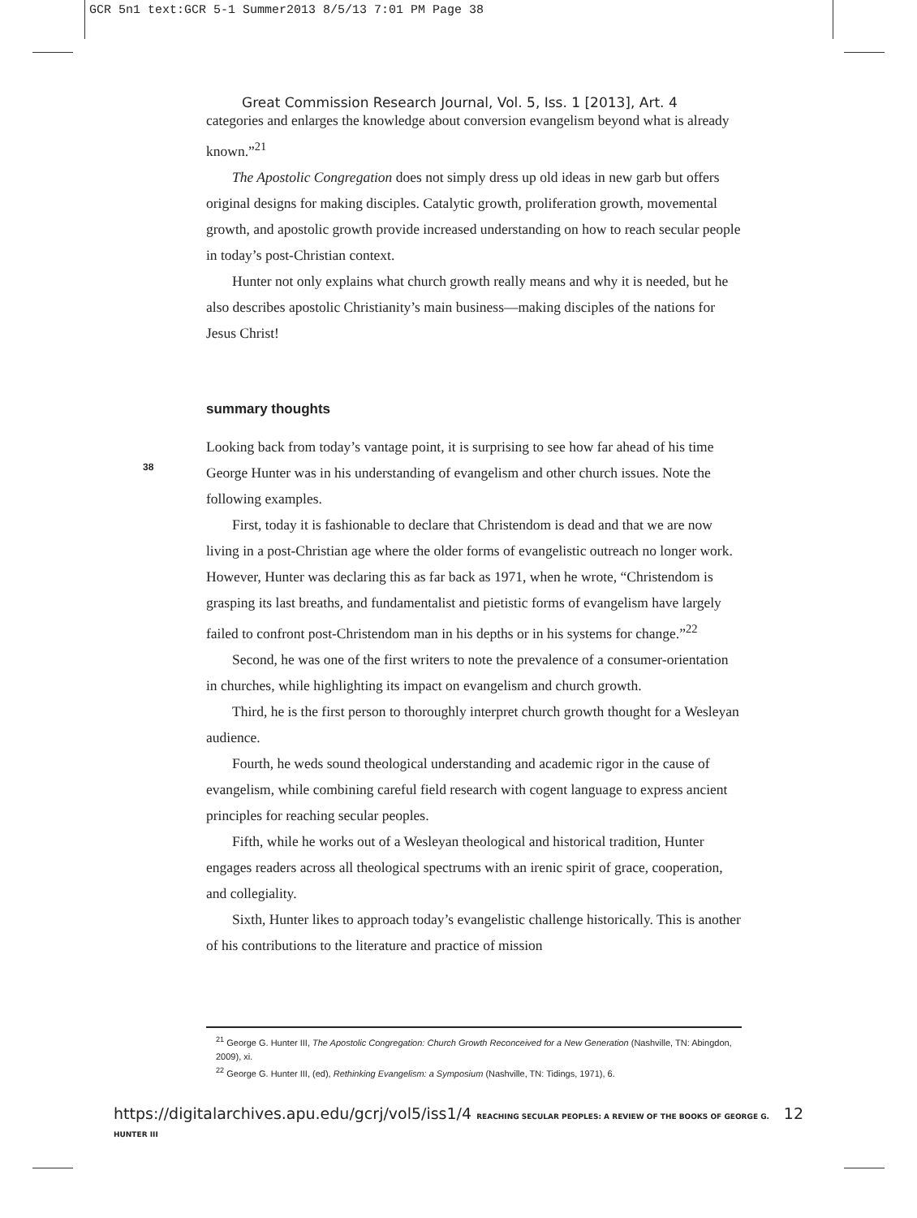GCR 5n1 text:GCR 5-1 Summer2013 8/5/13 7:01 PM Page 38
Great Commission Research Journal, Vol. 5, Iss. 1 [2013], Art. 4
categories and enlarges the knowledge about conversion evangelism beyond what is already known.”<sup>21</sup>
The Apostolic Congregation does not simply dress up old ideas in new garb but offers original designs for making disciples. Catalytic growth, proliferation growth, movemental growth, and apostolic growth provide increased understanding on how to reach secular people in today’s post-Christian context.
Hunter not only explains what church growth really means and why it is needed, but he also describes apostolic Christianity’s main business—making disciples of the nations for Jesus Christ!
summary thoughts
Looking back from today’s vantage point, it is surprising to see how far ahead of his time George Hunter was in his understanding of evangelism and other church issues. Note the following examples.
First, today it is fashionable to declare that Christendom is dead and that we are now living in a post-Christian age where the older forms of evangelistic outreach no longer work. However, Hunter was declaring this as far back as 1971, when he wrote, “Christendom is grasping its last breaths, and fundamentalist and pietistic forms of evangelism have largely failed to confront post-Christendom man in his depths or in his systems for change.”<sup>22</sup>
Second, he was one of the first writers to note the prevalence of a consumer-orientation in churches, while highlighting its impact on evangelism and church growth.
Third, he is the first person to thoroughly interpret church growth thought for a Wesleyan audience.
Fourth, he weds sound theological understanding and academic rigor in the cause of evangelism, while combining careful field research with cogent language to express ancient principles for reaching secular peoples.
Fifth, while he works out of a Wesleyan theological and historical tradition, Hunter engages readers across all theological spectrums with an irenic spirit of grace, cooperation, and collegiality.
Sixth, Hunter likes to approach today’s evangelistic challenge historically. This is another of his contributions to the literature and practice of mission
38
<sup>21</sup> George G. Hunter III, The Apostolic Congregation: Church Growth Reconceived for a New Generation (Nashville, TN: Abingdon, 2009), xi.
<sup>22</sup> George G. Hunter III, (ed), Rethinking Evangelism: a Symposium (Nashville, TN: Tidings, 1971), 6.
https://digitalarchives.apu.edu/gcrj/vol5/iss1/4 REACHING SECULAR PEOPLES: A REVIEW OF THE BOOKS OF GEORGE G. HUNTER III 12